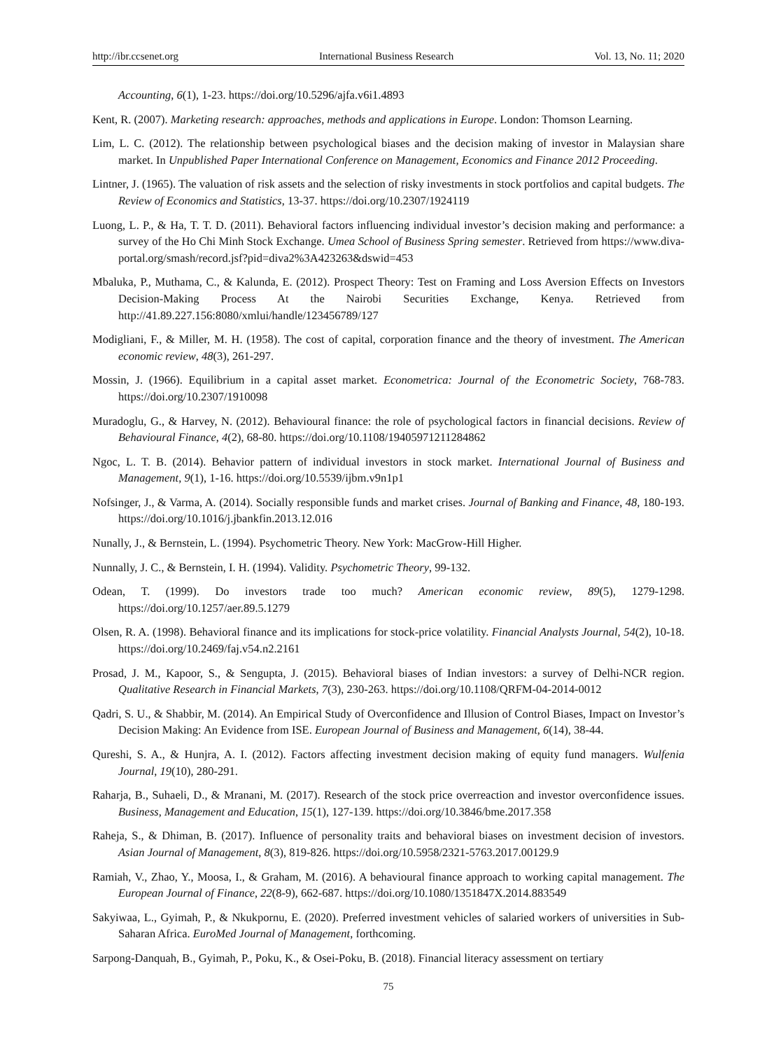http://ibr.ccsenet.org International Business Research Vol. 13, No. 11; 2020
Accounting, 6(1), 1-23. https://doi.org/10.5296/ajfa.v6i1.4893
Kent, R. (2007). Marketing research: approaches, methods and applications in Europe. London: Thomson Learning.
Lim, L. C. (2012). The relationship between psychological biases and the decision making of investor in Malaysian share market. In Unpublished Paper International Conference on Management, Economics and Finance 2012 Proceeding.
Lintner, J. (1965). The valuation of risk assets and the selection of risky investments in stock portfolios and capital budgets. The Review of Economics and Statistics, 13-37. https://doi.org/10.2307/1924119
Luong, L. P., & Ha, T. T. D. (2011). Behavioral factors influencing individual investor’s decision making and performance: a survey of the Ho Chi Minh Stock Exchange. Umea School of Business Spring semester. Retrieved from https://www.diva-portal.org/smash/record.jsf?pid=diva2%3A423263&dswid=453
Mbaluka, P., Muthama, C., & Kalunda, E. (2012). Prospect Theory: Test on Framing and Loss Aversion Effects on Investors Decision-Making Process At the Nairobi Securities Exchange, Kenya. Retrieved from http://41.89.227.156:8080/xmlui/handle/123456789/127
Modigliani, F., & Miller, M. H. (1958). The cost of capital, corporation finance and the theory of investment. The American economic review, 48(3), 261-297.
Mossin, J. (1966). Equilibrium in a capital asset market. Econometrica: Journal of the Econometric Society, 768-783. https://doi.org/10.2307/1910098
Muradoglu, G., & Harvey, N. (2012). Behavioural finance: the role of psychological factors in financial decisions. Review of Behavioural Finance, 4(2), 68-80. https://doi.org/10.1108/19405971211284862
Ngoc, L. T. B. (2014). Behavior pattern of individual investors in stock market. International Journal of Business and Management, 9(1), 1-16. https://doi.org/10.5539/ijbm.v9n1p1
Nofsinger, J., & Varma, A. (2014). Socially responsible funds and market crises. Journal of Banking and Finance, 48, 180-193. https://doi.org/10.1016/j.jbankfin.2013.12.016
Nunally, J., & Bernstein, L. (1994). Psychometric Theory. New York: MacGrow-Hill Higher.
Nunnally, J. C., & Bernstein, I. H. (1994). Validity. Psychometric Theory, 99-132.
Odean, T. (1999). Do investors trade too much? American economic review, 89(5), 1279-1298. https://doi.org/10.1257/aer.89.5.1279
Olsen, R. A. (1998). Behavioral finance and its implications for stock-price volatility. Financial Analysts Journal, 54(2), 10-18. https://doi.org/10.2469/faj.v54.n2.2161
Prosad, J. M., Kapoor, S., & Sengupta, J. (2015). Behavioral biases of Indian investors: a survey of Delhi-NCR region. Qualitative Research in Financial Markets, 7(3), 230-263. https://doi.org/10.1108/QRFM-04-2014-0012
Qadri, S. U., & Shabbir, M. (2014). An Empirical Study of Overconfidence and Illusion of Control Biases, Impact on Investor’s Decision Making: An Evidence from ISE. European Journal of Business and Management, 6(14), 38-44.
Qureshi, S. A., & Hunjra, A. I. (2012). Factors affecting investment decision making of equity fund managers. Wulfenia Journal, 19(10), 280-291.
Raharja, B., Suhaeli, D., & Mranani, M. (2017). Research of the stock price overreaction and investor overconfidence issues. Business, Management and Education, 15(1), 127-139. https://doi.org/10.3846/bme.2017.358
Raheja, S., & Dhiman, B. (2017). Influence of personality traits and behavioral biases on investment decision of investors. Asian Journal of Management, 8(3), 819-826. https://doi.org/10.5958/2321-5763.2017.00129.9
Ramiah, V., Zhao, Y., Moosa, I., & Graham, M. (2016). A behavioural finance approach to working capital management. The European Journal of Finance, 22(8-9), 662-687. https://doi.org/10.1080/1351847X.2014.883549
Sakyiwaa, L., Gyimah, P., & Nkukpornu, E. (2020). Preferred investment vehicles of salaried workers of universities in Sub-Saharan Africa. EuroMed Journal of Management, forthcoming.
Sarpong-Danquah, B., Gyimah, P., Poku, K., & Osei-Poku, B. (2018). Financial literacy assessment on tertiary
75